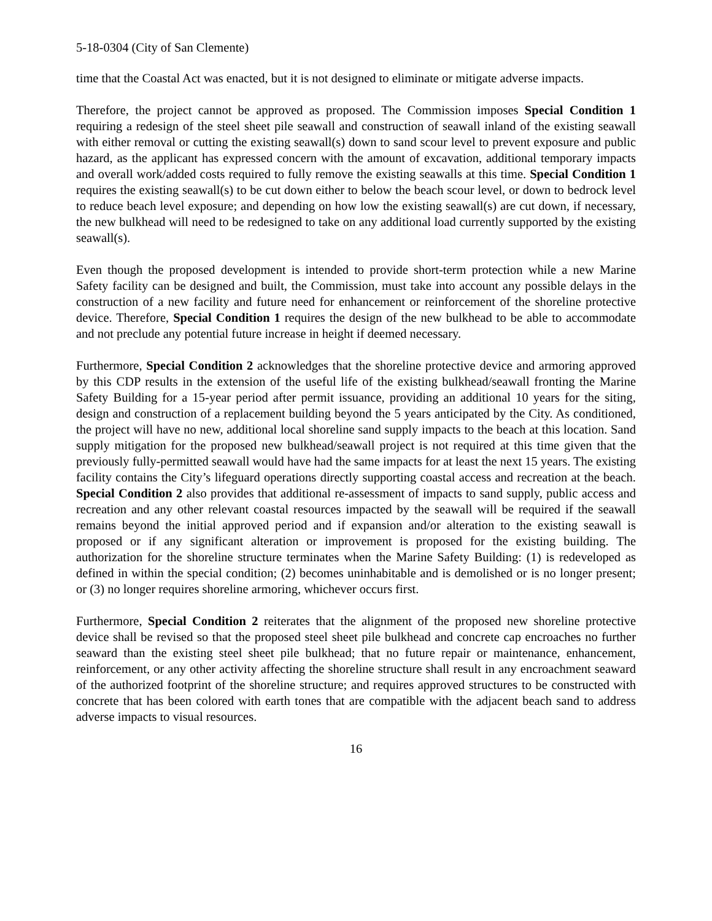5-18-0304 (City of San Clemente)
time that the Coastal Act was enacted, but it is not designed to eliminate or mitigate adverse impacts.
Therefore, the project cannot be approved as proposed. The Commission imposes Special Condition 1 requiring a redesign of the steel sheet pile seawall and construction of seawall inland of the existing seawall with either removal or cutting the existing seawall(s) down to sand scour level to prevent exposure and public hazard, as the applicant has expressed concern with the amount of excavation, additional temporary impacts and overall work/added costs required to fully remove the existing seawalls at this time. Special Condition 1 requires the existing seawall(s) to be cut down either to below the beach scour level, or down to bedrock level to reduce beach level exposure; and depending on how low the existing seawall(s) are cut down, if necessary, the new bulkhead will need to be redesigned to take on any additional load currently supported by the existing seawall(s).
Even though the proposed development is intended to provide short-term protection while a new Marine Safety facility can be designed and built, the Commission, must take into account any possible delays in the construction of a new facility and future need for enhancement or reinforcement of the shoreline protective device. Therefore, Special Condition 1 requires the design of the new bulkhead to be able to accommodate and not preclude any potential future increase in height if deemed necessary.
Furthermore, Special Condition 2 acknowledges that the shoreline protective device and armoring approved by this CDP results in the extension of the useful life of the existing bulkhead/seawall fronting the Marine Safety Building for a 15-year period after permit issuance, providing an additional 10 years for the siting, design and construction of a replacement building beyond the 5 years anticipated by the City. As conditioned, the project will have no new, additional local shoreline sand supply impacts to the beach at this location. Sand supply mitigation for the proposed new bulkhead/seawall project is not required at this time given that the previously fully-permitted seawall would have had the same impacts for at least the next 15 years. The existing facility contains the City’s lifeguard operations directly supporting coastal access and recreation at the beach. Special Condition 2 also provides that additional re-assessment of impacts to sand supply, public access and recreation and any other relevant coastal resources impacted by the seawall will be required if the seawall remains beyond the initial approved period and if expansion and/or alteration to the existing seawall is proposed or if any significant alteration or improvement is proposed for the existing building. The authorization for the shoreline structure terminates when the Marine Safety Building: (1) is redeveloped as defined in within the special condition; (2) becomes uninhabitable and is demolished or is no longer present; or (3) no longer requires shoreline armoring, whichever occurs first.
Furthermore, Special Condition 2 reiterates that the alignment of the proposed new shoreline protective device shall be revised so that the proposed steel sheet pile bulkhead and concrete cap encroaches no further seaward than the existing steel sheet pile bulkhead; that no future repair or maintenance, enhancement, reinforcement, or any other activity affecting the shoreline structure shall result in any encroachment seaward of the authorized footprint of the shoreline structure; and requires approved structures to be constructed with concrete that has been colored with earth tones that are compatible with the adjacent beach sand to address adverse impacts to visual resources.
16